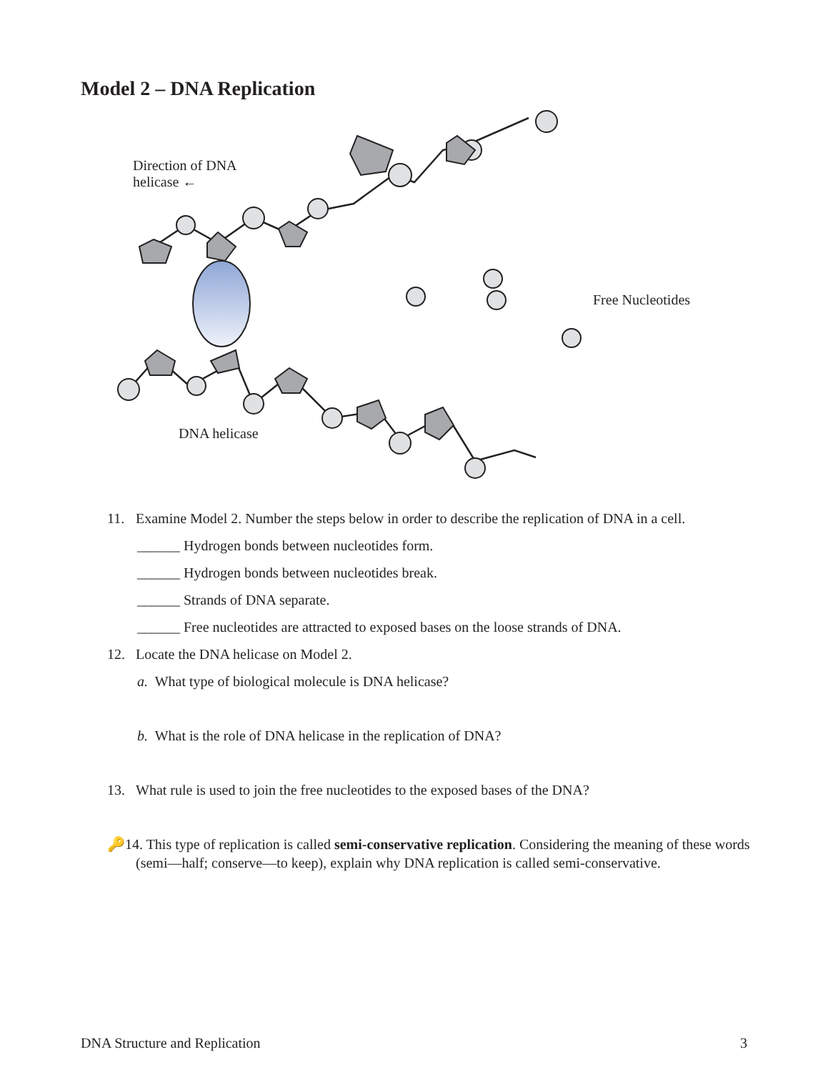Model 2 – DNA Replication
Direction of DNA
helicase ←
DNA helicase
Free Nucleotides
11. Examine Model 2. Number the steps below in order to describe the replication of DNA in a cell.
______ Hydrogen bonds between nucleotides form.
______ Hydrogen bonds between nucleotides break.
______ Strands of DNA separate.
______ Free nucleotides are attracted to exposed bases on the loose strands of DNA.
12. Locate the DNA helicase on Model 2.
a. What type of biological molecule is DNA helicase?
b. What is the role of DNA helicase in the replication of DNA?
13. What rule is used to join the free nucleotides to the exposed bases of the DNA?
🔑14. This type of replication is called semi-conservative replication. Considering the meaning of these words (semi—half; conserve—to keep), explain why DNA replication is called semi-conservative.
DNA Structure and Replication 3